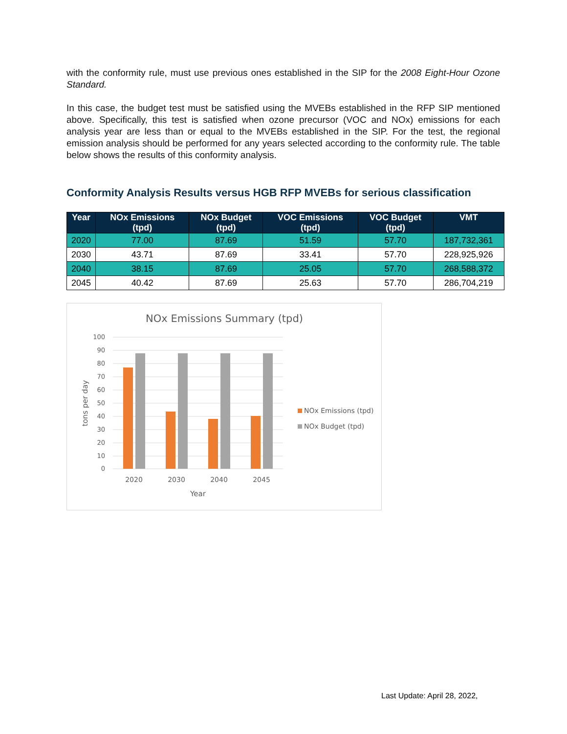with the conformity rule, must use previous ones established in the SIP for the 2008 Eight-Hour Ozone Standard.
In this case, the budget test must be satisfied using the MVEBs established in the RFP SIP mentioned above. Specifically, this test is satisfied when ozone precursor (VOC and NOx) emissions for each analysis year are less than or equal to the MVEBs established in the SIP. For the test, the regional emission analysis should be performed for any years selected according to the conformity rule. The table below shows the results of this conformity analysis.
Conformity Analysis Results versus HGB RFP MVEBs for serious classification
| Year | NOx Emissions (tpd) | NOx Budget (tpd) | VOC Emissions (tpd) | VOC Budget (tpd) | VMT |
| --- | --- | --- | --- | --- | --- |
| 2020 | 77.00 | 87.69 | 51.59 | 57.70 | 187,732,361 |
| 2030 | 43.71 | 87.69 | 33.41 | 57.70 | 228,925,926 |
| 2040 | 38.15 | 87.69 | 25.05 | 57.70 | 268,588,372 |
| 2045 | 40.42 | 87.69 | 25.63 | 57.70 | 286,704,219 |
NOx Emissions Summary (tpd)
100
90
80
70
60
50
40
30
20
10
0
2020
2030
2040
2045
Year
tons per day
NOx Emissions (tpd)
NOx Budget (tpd)
Last Update: April 28, 2022,